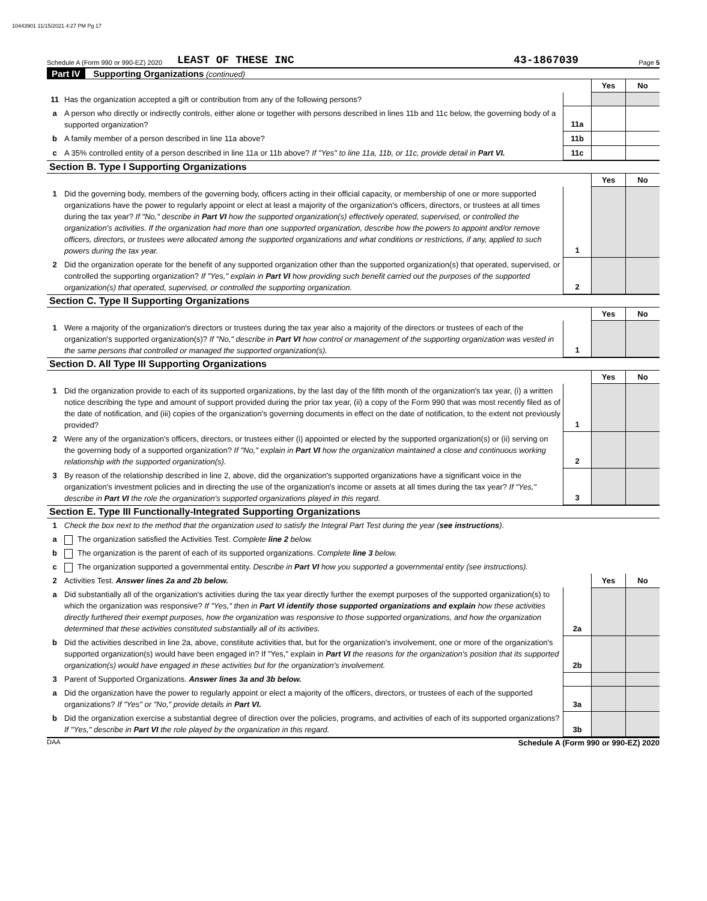10443901 11/15/2021 4:27 PM Pg 17
Schedule A (Form 990 or 990-EZ) 2020 LEAST OF THESE INC 43-1867039 Page 5
Part IV Supporting Organizations (continued)
| | | | Yes | No |
| 11 | Has the organization accepted a gift or contribution from any of the following persons? | | | |
| a | A person who directly or indirectly controls, either alone or together with persons described in lines 11b and 11c below, the governing body of a supported organization? | 11a | | |
| b | A family member of a person described in line 11a above? | 11b | | |
| c | A 35% controlled entity of a person described in line 11a or 11b above? If "Yes" to line 11a, 11b, or 11c, provide detail in Part VI. | 11c | | |
Section B. Type I Supporting Organizations
| | | | Yes | No |
| 1 | Did the governing body, members of the governing body, officers acting in their official capacity, or membership of one or more supported organizations have the power to regularly appoint or elect at least a majority of the organization's officers, directors, or trustees at all times during the tax year? If "No," describe in Part VI how the supported organization(s) effectively operated, supervised, or controlled the organization's activities. If the organization had more than one supported organization, describe how the powers to appoint and/or remove officers, directors, or trustees were allocated among the supported organizations and what conditions or restrictions, if any, applied to such powers during the tax year. | 1 | | |
| 2 | Did the organization operate for the benefit of any supported organization other than the supported organization(s) that operated, supervised, or controlled the supporting organization? If "Yes," explain in Part VI how providing such benefit carried out the purposes of the supported organization(s) that operated, supervised, or controlled the supporting organization. | 2 | | |
Section C. Type II Supporting Organizations
| | | | Yes | No |
| 1 | Were a majority of the organization's directors or trustees during the tax year also a majority of the directors or trustees of each of the organization's supported organization(s)? If "No," describe in Part VI how control or management of the supporting organization was vested in the same persons that controlled or managed the supported organization(s). | 1 | | |
Section D. All Type III Supporting Organizations
| | | | Yes | No |
| 1 | Did the organization provide to each of its supported organizations, by the last day of the fifth month of the organization's tax year, (i) a written notice describing the type and amount of support provided during the prior tax year, (ii) a copy of the Form 990 that was most recently filed as of the date of notification, and (iii) copies of the organization's governing documents in effect on the date of notification, to the extent not previously provided? | 1 | | |
| 2 | Were any of the organization's officers, directors, or trustees either (i) appointed or elected by the supported organization(s) or (ii) serving on the governing body of a supported organization? If "No," explain in Part VI how the organization maintained a close and continuous working relationship with the supported organization(s). | 2 | | |
| 3 | By reason of the relationship described in line 2, above, did the organization's supported organizations have a significant voice in the organization's investment policies and in directing the use of the organization's income or assets at all times during the tax year? If "Yes," describe in Part VI the role the organization's supported organizations played in this regard. | 3 | | |
Section E. Type III Functionally-Integrated Supporting Organizations
| 1 | Check the box next to the method that the organization used to satisfy the Integral Part Test during the year ( see instructions ). | | | |
| a | The organization satisfied the Activities Test. Complete line 2 below. | | | |
| b | The organization is the parent of each of its supported organizations. Complete line 3 below. | | | |
| c | The organization supported a governmental entity. Describe in Part VI how you supported a governmental entity (see instructions). | | | |
| 2 | Activities Test. Answer lines 2a and 2b below. | | Yes | No |
| a | Did substantially all of the organization's activities during the tax year directly further the exempt purposes of the supported organization(s) to which the organization was responsive? If "Yes," then in Part VI identify those supported organizations and explain how these activities directly furthered their exempt purposes, how the organization was responsive to those supported organizations, and how the organization determined that these activities constituted substantially all of its activities. | 2a | | |
| b | Did the activities described in line 2a, above, constitute activities that, but for the organization's involvement, one or more of the organization's supported organization(s) would have been engaged in? If "Yes," explain in Part VI the reasons for the organization's position that its supported organization(s) would have engaged in these activities but for the organization's involvement. | 2b | | |
| 3 | Parent of Supported Organizations. Answer lines 3a and 3b below. | | | |
| a | Did the organization have the power to regularly appoint or elect a majority of the officers, directors, or trustees of each of the supported organizations? If "Yes" or "No," provide details in Part VI. | 3a | | |
| b | Did the organization exercise a substantial degree of direction over the policies, programs, and activities of each of its supported organizations? If "Yes," describe in Part VI the role played by the organization in this regard. | 3b | | |
DAA Schedule A (Form 990 or 990-EZ) 2020